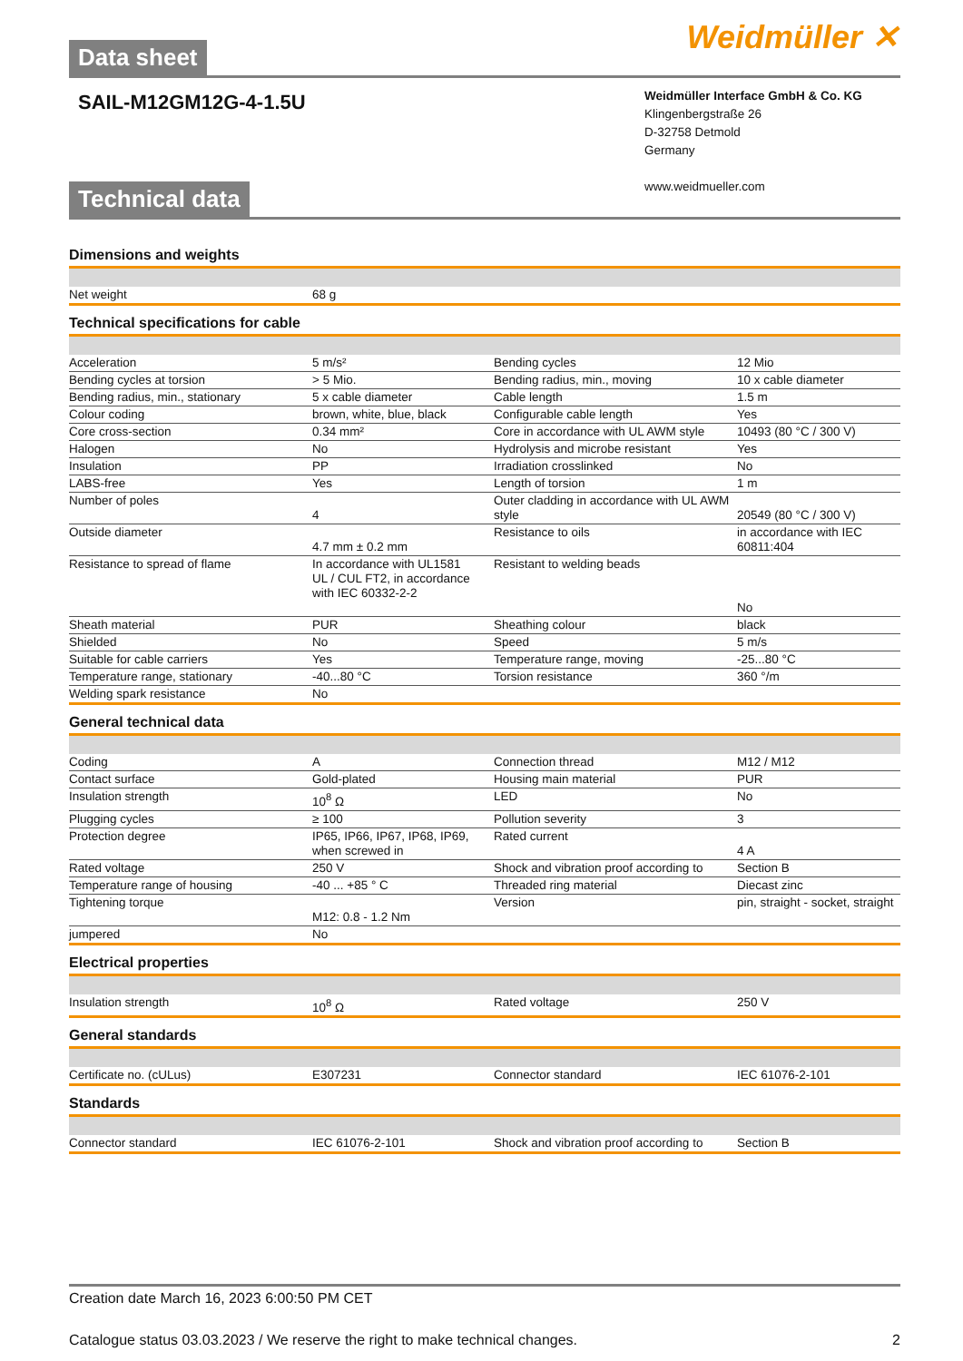Data sheet
Weidmüller ✕
SAIL-M12GM12G-4-1.5U
Weidmüller Interface GmbH & Co. KG
Klingenbergstraße 26
D-32758 Detmold
Germany
www.weidmueller.com
Technical data
Dimensions and weights
| Net weight | 68 g |
Technical specifications for cable
| Acceleration | 5 m/s² | Bending cycles | 12 Mio |
| Bending cycles at torsion | > 5 Mio. | Bending radius, min., moving | 10 x cable diameter |
| Bending radius, min., stationary | 5 x cable diameter | Cable length | 1.5 m |
| Colour coding | brown, white, blue, black | Configurable cable length | Yes |
| Core cross-section | 0.34 mm² | Core in accordance with UL AWM style | 10493 (80 °C / 300 V) |
| Halogen | No | Hydrolysis and microbe resistant | Yes |
| Insulation | PP | Irradiation crosslinked | No |
| LABS-free | Yes | Length of torsion | 1 m |
| Number of poles | 4 | Outer cladding in accordance with UL AWM style | 20549 (80 °C / 300 V) |
| Outside diameter | 4.7 mm ± 0.2 mm | Resistance to oils | in accordance with IEC 60811:404 |
| Resistance to spread of flame | In accordance with UL1581 UL / CUL FT2, in accordance with IEC 60332-2-2 | Resistant to welding beads | No |
| Sheath material | PUR | Sheathing colour | black |
| Shielded | No | Speed | 5 m/s |
| Suitable for cable carriers | Yes | Temperature range, moving | -25...80 °C |
| Temperature range, stationary | -40...80 °C | Torsion resistance | 360 °/m |
| Welding spark resistance | No | | |
General technical data
| Coding | A | Connection thread | M12 / M12 |
| Contact surface | Gold-plated | Housing main material | PUR |
| Insulation strength | 10<sup>8</sup> Ω | LED | No |
| Plugging cycles | ≥ 100 | Pollution severity | 3 |
| Protection degree | IP65, IP66, IP67, IP68, IP69, when screwed in | Rated current | 4 A |
| Rated voltage | 250 V | Shock and vibration proof according to | Section B |
| Temperature range of housing | -40 ... +85 ° C | Threaded ring material | Diecast zinc |
| Tightening torque | M12: 0.8 - 1.2 Nm | Version | pin, straight - socket, straight |
| jumpered | No | | |
Electrical properties
| Insulation strength | 10<sup>8</sup> Ω | Rated voltage | 250 V |
General standards
| Certificate no. (cULus) | E307231 | Connector standard | IEC 61076-2-101 |
Standards
| Connector standard | IEC 61076-2-101 | Shock and vibration proof according to | Section B |
Creation date March 16, 2023 6:00:50 PM CET
Catalogue status 03.03.2023 / We reserve the right to make technical changes. 2